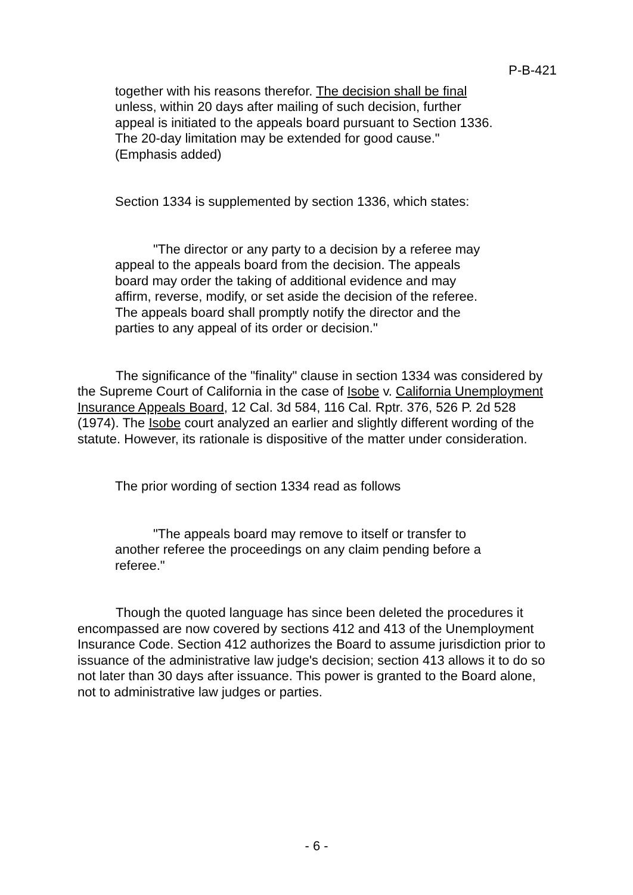P-B-421
together with his reasons therefor. The decision shall be final unless, within 20 days after mailing of such decision, further appeal is initiated to the appeals board pursuant to Section 1336. The 20-day limitation may be extended for good cause." (Emphasis added)
Section 1334 is supplemented by section 1336, which states:
"The director or any party to a decision by a referee may appeal to the appeals board from the decision. The appeals board may order the taking of additional evidence and may affirm, reverse, modify, or set aside the decision of the referee. The appeals board shall promptly notify the director and the parties to any appeal of its order or decision."
The significance of the "finality" clause in section 1334 was considered by the Supreme Court of California in the case of Isobe v. California Unemployment Insurance Appeals Board, 12 Cal. 3d 584, 116 Cal. Rptr. 376, 526 P. 2d 528 (1974). The Isobe court analyzed an earlier and slightly different wording of the statute. However, its rationale is dispositive of the matter under consideration.
The prior wording of section 1334 read as follows
"The appeals board may remove to itself or transfer to another referee the proceedings on any claim pending before a referee."
Though the quoted language has since been deleted the procedures it encompassed are now covered by sections 412 and 413 of the Unemployment Insurance Code. Section 412 authorizes the Board to assume jurisdiction prior to issuance of the administrative law judge's decision; section 413 allows it to do so not later than 30 days after issuance. This power is granted to the Board alone, not to administrative law judges or parties.
- 6 -